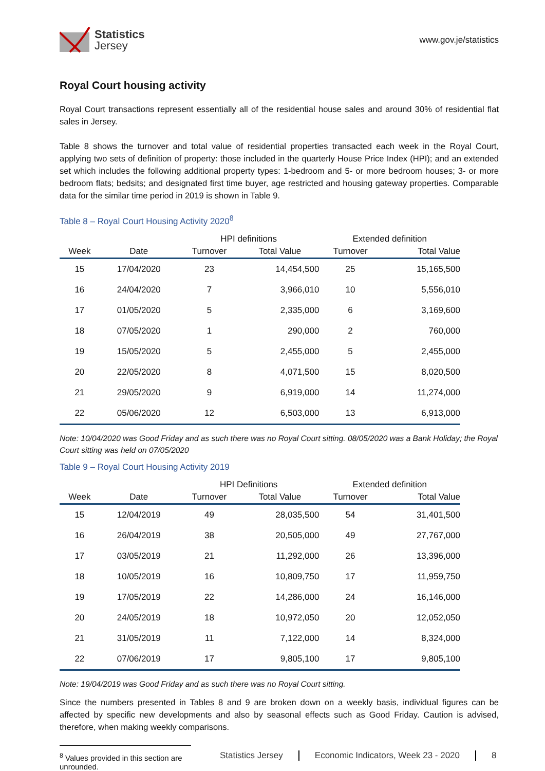Statistics
Jersey
www.gov.je/statistics
Royal Court housing activity
Royal Court transactions represent essentially all of the residential house sales and around 30% of residential flat sales in Jersey.
Table 8 shows the turnover and total value of residential properties transacted each week in the Royal Court, applying two sets of definition of property: those included in the quarterly House Price Index (HPI); and an extended set which includes the following additional property types: 1-bedroom and 5- or more bedroom houses; 3- or more bedroom flats; bedsits; and designated first time buyer, age restricted and housing gateway properties. Comparable data for the similar time period in 2019 is shown in Table 9.
Table 8 – Royal Court Housing Activity 2020<sup>8</sup>
| | | HPI definitions | | | Extended definition | |
| --- | --- | --- | --- | --- | --- | --- |
| Week | Date | Turnover | Total Value | | Turnover | Total Value |
| 15 | 17/04/2020 | 23 | 14,454,500 | | 25 | 15,165,500 |
| 16 | 24/04/2020 | 7 | 3,966,010 | | 10 | 5,556,010 |
| 17 | 01/05/2020 | 5 | 2,335,000 | | 6 | 3,169,600 |
| 18 | 07/05/2020 | 1 | 290,000 | | 2 | 760,000 |
| 19 | 15/05/2020 | 5 | 2,455,000 | | 5 | 2,455,000 |
| 20 | 22/05/2020 | 8 | 4,071,500 | | 15 | 8,020,500 |
| 21 | 29/05/2020 | 9 | 6,919,000 | | 14 | 11,274,000 |
| 22 | 05/06/2020 | 12 | 6,503,000 | | 13 | 6,913,000 |
Note: 10/04/2020 was Good Friday and as such there was no Royal Court sitting. 08/05/2020 was a Bank Holiday; the Royal Court sitting was held on 07/05/2020
Table 9 – Royal Court Housing Activity 2019
| | | HPI Definitions | | | Extended definition | |
| --- | --- | --- | --- | --- | --- | --- |
| Week | Date | Turnover | Total Value | | Turnover | Total Value |
| 15 | 12/04/2019 | 49 | 28,035,500 | | 54 | 31,401,500 |
| 16 | 26/04/2019 | 38 | 20,505,000 | | 49 | 27,767,000 |
| 17 | 03/05/2019 | 21 | 11,292,000 | | 26 | 13,396,000 |
| 18 | 10/05/2019 | 16 | 10,809,750 | | 17 | 11,959,750 |
| 19 | 17/05/2019 | 22 | 14,286,000 | | 24 | 16,146,000 |
| 20 | 24/05/2019 | 18 | 10,972,050 | | 20 | 12,052,050 |
| 21 | 31/05/2019 | 11 | 7,122,000 | | 14 | 8,324,000 |
| 22 | 07/06/2019 | 17 | 9,805,100 | | 17 | 9,805,100 |
Note: 19/04/2019 was Good Friday and as such there was no Royal Court sitting.
Since the numbers presented in Tables 8 and 9 are broken down on a weekly basis, individual figures can be affected by specific new developments and also by seasonal effects such as Good Friday. Caution is advised, therefore, when making weekly comparisons.
<sup>8</sup> Values provided in this section are unrounded.
Statistics Jersey Economic Indicators, Week 23 - 2020
8